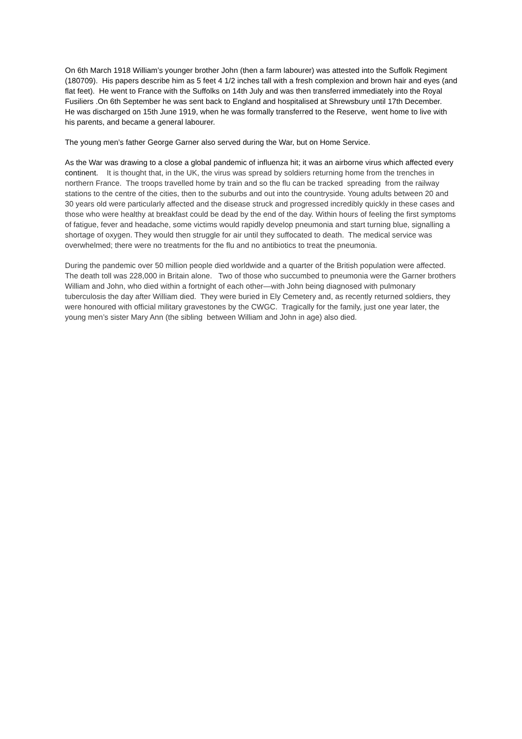On 6th March 1918 William’s younger brother John (then a farm labourer) was attested into the Suffolk Regiment (180709). His papers describe him as 5 feet 4 1/2 inches tall with a fresh complexion and brown hair and eyes (and flat feet). He went to France with the Suffolks on 14th July and was then transferred immediately into the Royal Fusiliers .On 6th September he was sent back to England and hospitalised at Shrewsbury until 17th December. He was discharged on 15th June 1919, when he was formally transferred to the Reserve, went home to live with his parents, and became a general labourer.
The young men’s father George Garner also served during the War, but on Home Service.
As the War was drawing to a close a global pandemic of influenza hit; it was an airborne virus which affected every continent. It is thought that, in the UK, the virus was spread by soldiers returning home from the trenches in northern France. The troops travelled home by train and so the flu can be tracked spreading from the railway stations to the centre of the cities, then to the suburbs and out into the countryside. Young adults between 20 and 30 years old were particularly affected and the disease struck and progressed incredibly quickly in these cases and those who were healthy at breakfast could be dead by the end of the day. Within hours of feeling the first symptoms of fatigue, fever and headache, some victims would rapidly develop pneumonia and start turning blue, signalling a shortage of oxygen. They would then struggle for air until they suffocated to death. The medical service was overwhelmed; there were no treatments for the flu and no antibiotics to treat the pneumonia.
During the pandemic over 50 million people died worldwide and a quarter of the British population were affected. The death toll was 228,000 in Britain alone. Two of those who succumbed to pneumonia were the Garner brothers William and John, who died within a fortnight of each other—with John being diagnosed with pulmonary tuberculosis the day after William died. They were buried in Ely Cemetery and, as recently returned soldiers, they were honoured with official military gravestones by the CWGC. Tragically for the family, just one year later, the young men’s sister Mary Ann (the sibling between William and John in age) also died.